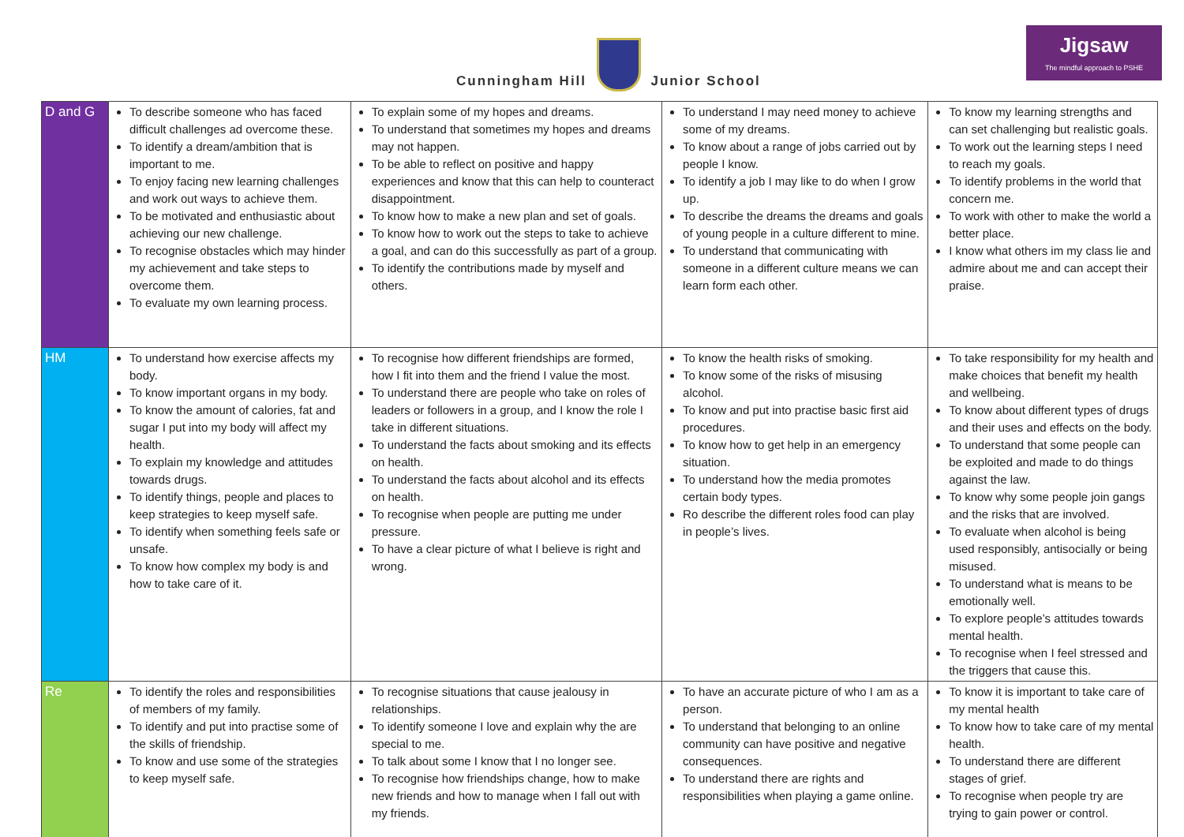Cunningham Hill Junior School
Jigsaw
The mindful approach to PSHE
| D and G | To describe someone who has faced difficult challenges ad overcome these. To identify a dream/ambition that is important to me. To enjoy facing new learning challenges and work out ways to achieve them. To be motivated and enthusiastic about achieving our new challenge. To recognise obstacles which may hinder my achievement and take steps to overcome them. To evaluate my own learning process. | To explain some of my hopes and dreams. To understand that sometimes my hopes and dreams may not happen. To be able to reflect on positive and happy experiences and know that this can help to counteract disappointment. To know how to make a new plan and set of goals. To know how to work out the steps to take to achieve a goal, and can do this successfully as part of a group. To identify the contributions made by myself and others. | To understand I may need money to achieve some of my dreams. To know about a range of jobs carried out by people I know. To identify a job I may like to do when I grow up. To describe the dreams the dreams and goals of young people in a culture different to mine. To understand that communicating with someone in a different culture means we can learn form each other. | To know my learning strengths and can set challenging but realistic goals. To work out the learning steps I need to reach my goals. To identify problems in the world that concern me. To work with other to make the world a better place. I know what others im my class lie and admire about me and can accept their praise. |
| HM | To understand how exercise affects my body. To know important organs in my body. To know the amount of calories, fat and sugar I put into my body will affect my health. To explain my knowledge and attitudes towards drugs. To identify things, people and places to keep strategies to keep myself safe. To identify when something feels safe or unsafe. To know how complex my body is and how to take care of it. | To recognise how different friendships are formed, how I fit into them and the friend I value the most. To understand there are people who take on roles of leaders or followers in a group, and I know the role I take in different situations. To understand the facts about smoking and its effects on health. To understand the facts about alcohol and its effects on health. To recognise when people are putting me under pressure. To have a clear picture of what I believe is right and wrong. | To know the health risks of smoking. To know some of the risks of misusing alcohol. To know and put into practise basic first aid procedures. To know how to get help in an emergency situation. To understand how the media promotes certain body types. Ro describe the different roles food can play in people’s lives. | To take responsibility for my health and make choices that benefit my health and wellbeing. To know about different types of drugs and their uses and effects on the body. To understand that some people can be exploited and made to do things against the law. To know why some people join gangs and the risks that are involved. To evaluate when alcohol is being used responsibly, antisocially or being misused. To understand what is means to be emotionally well. To explore people’s attitudes towards mental health. To recognise when I feel stressed and the triggers that cause this. |
| Re | To identify the roles and responsibilities of members of my family. To identify and put into practise some of the skills of friendship. To know and use some of the strategies to keep myself safe. | To recognise situations that cause jealousy in relationships. To identify someone I love and explain why the are special to me. To talk about some I know that I no longer see. To recognise how friendships change, how to make new friends and how to manage when I fall out with my friends. | To have an accurate picture of who I am as a person. To understand that belonging to an online community can have positive and negative consequences. To understand there are rights and responsibilities when playing a game online. | To know it is important to take care of my mental health To know how to take care of my mental health. To understand there are different stages of grief. To recognise when people try are trying to gain power or control. |